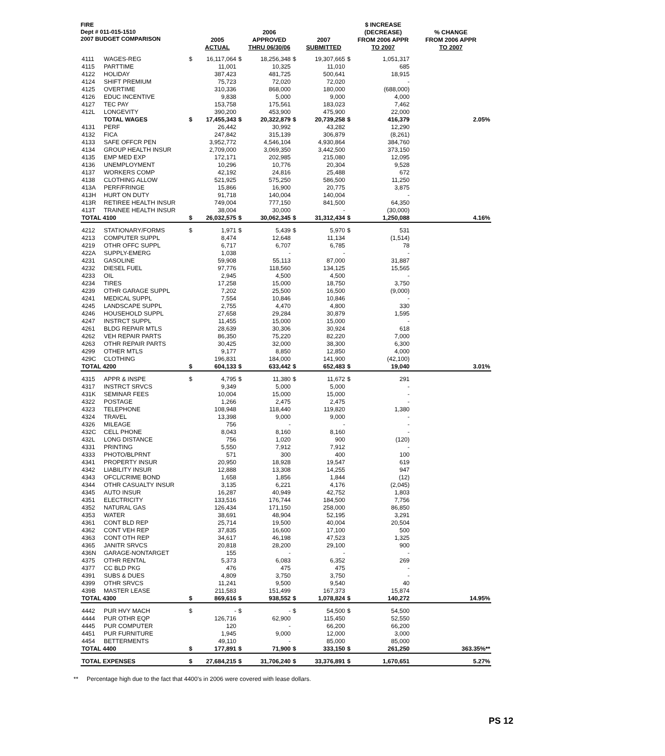FIRE
Dept # 011-015-1510
2007 BUDGET COMPARISON
| | | | 2005 ACTUAL | | 2006 APPROVED THRU 06/30/06 | | 2007 SUBMITTED | | $ INCREASE (DECREASE) FROM 2006 APPR TO 2007 | % CHANGE FROM 2006 APPR TO 2007 |
| --- | --- | --- | --- | --- | --- | --- | --- | --- | --- | --- |
| 4111 | WAGES-REG | $ | 16,117,064 | $ | 18,256,348 | $ | 19,307,665 | $ | 1,051,317 | |
| 4115 | PARTTIME | | 11,001 | | 10,325 | | 11,010 | | 685 | |
| 4122 | HOLIDAY | | 387,423 | | 481,725 | | 500,641 | | 18,915 | |
| 4124 | SHIFT PREMIUM | | 75,723 | | 72,020 | | 72,020 | | - | |
| 4125 | OVERTIME | | 310,336 | | 868,000 | | 180,000 | | (688,000) | |
| 4126 | EDUC INCENTIVE | | 9,838 | | 5,000 | | 9,000 | | 4,000 | |
| 4127 | TEC PAY | | 153,758 | | 175,561 | | 183,023 | | 7,462 | |
| 412L | LONGEVITY | | 390,200 | | 453,900 | | 475,900 | | 22,000 | |
| | TOTAL WAGES | $ | 17,455,343 | $ | 20,322,879 | $ | 20,739,258 | $ | 416,379 | 2.05% |
| 4131 | PERF | | 26,442 | | 30,992 | | 43,282 | | 12,290 | |
| 4132 | FICA | | 247,842 | | 315,139 | | 306,879 | | (8,261) | |
| 4133 | SAFE OFFCR PEN | | 3,952,772 | | 4,546,104 | | 4,930,864 | | 384,760 | |
| 4134 | GROUP HEALTH INSUR | | 2,709,000 | | 3,069,350 | | 3,442,500 | | 373,150 | |
| 4135 | EMP MED EXP | | 172,171 | | 202,985 | | 215,080 | | 12,095 | |
| 4136 | UNEMPLOYMENT | | 10,296 | | 10,776 | | 20,304 | | 9,528 | |
| 4137 | WORKERS COMP | | 42,192 | | 24,816 | | 25,488 | | 672 | |
| 4138 | CLOTHING ALLOW | | 521,925 | | 575,250 | | 586,500 | | 11,250 | |
| 413A | PERF/FRINGE | | 15,866 | | 16,900 | | 20,775 | | 3,875 | |
| 413H | HURT ON DUTY | | 91,718 | | 140,004 | | 140,004 | | - | |
| 413R | RETIREE HEALTH INSUR | | 749,004 | | 777,150 | | 841,500 | | 64,350 | |
| 413T | TRAINEE HEALTH INSUR | | 38,004 | | 30,000 | | - | | (30,000) | |
| TOTAL 4100 | | $ | 26,032,575 | $ | 30,062,345 | $ | 31,312,434 | $ | 1,250,088 | 4.16% |
| 4212 | STATIONARY/FORMS | $ | 1,971 | $ | 5,439 | $ | 5,970 | $ | 531 | |
| 4213 | COMPUTER SUPPL | | 8,474 | | 12,648 | | 11,134 | | (1,514) | |
| 4219 | OTHR OFFC SUPPL | | 6,717 | | 6,707 | | 6,785 | | 78 | |
| 422A | SUPPLY-EMERG | | 1,038 | | - | | - | | - | |
| 4231 | GASOLINE | | 59,908 | | 55,113 | | 87,000 | | 31,887 | |
| 4232 | DIESEL FUEL | | 97,776 | | 118,560 | | 134,125 | | 15,565 | |
| 4233 | OIL | | 2,945 | | 4,500 | | 4,500 | | - | |
| 4234 | TIRES | | 17,258 | | 15,000 | | 18,750 | | 3,750 | |
| 4239 | OTHR GARAGE SUPPL | | 7,202 | | 25,500 | | 16,500 | | (9,000) | |
| 4241 | MEDICAL SUPPL | | 7,554 | | 10,846 | | 10,846 | | - | |
| 4245 | LANDSCAPE SUPPL | | 2,755 | | 4,470 | | 4,800 | | 330 | |
| 4246 | HOUSEHOLD SUPPL | | 27,658 | | 29,284 | | 30,879 | | 1,595 | |
| 4247 | INSTRCT SUPPL | | 11,455 | | 15,000 | | 15,000 | | - | |
| 4261 | BLDG REPAIR MTLS | | 28,639 | | 30,306 | | 30,924 | | 618 | |
| 4262 | VEH REPAIR PARTS | | 86,350 | | 75,220 | | 82,220 | | 7,000 | |
| 4263 | OTHR REPAIR PARTS | | 30,425 | | 32,000 | | 38,300 | | 6,300 | |
| 4299 | OTHER MTLS | | 9,177 | | 8,850 | | 12,850 | | 4,000 | |
| 429C | CLOTHING | | 196,831 | | 184,000 | | 141,900 | | (42,100) | |
| TOTAL 4200 | | $ | 604,133 | $ | 633,442 | $ | 652,483 | $ | 19,040 | 3.01% |
| 4315 | APPR & INSPE | $ | 4,795 | $ | 11,380 | $ | 11,672 | $ | 291 | |
| 4317 | INSTRCT SRVCS | | 9,349 | | 5,000 | | 5,000 | | - | |
| 431K | SEMINAR FEES | | 10,004 | | 15,000 | | 15,000 | | - | |
| 4322 | POSTAGE | | 1,266 | | 2,475 | | 2,475 | | - | |
| 4323 | TELEPHONE | | 108,948 | | 118,440 | | 119,820 | | 1,380 | |
| 4324 | TRAVEL | | 13,398 | | 9,000 | | 9,000 | | - | |
| 4326 | MILEAGE | | 756 | | - | | - | | - | |
| 432C | CELL PHONE | | 8,043 | | 8,160 | | 8,160 | | - | |
| 432L | LONG DISTANCE | | 756 | | 1,020 | | 900 | | (120) | |
| 4331 | PRINTING | | 5,550 | | 7,912 | | 7,912 | | - | |
| 4333 | PHOTO/BLPRNT | | 571 | | 300 | | 400 | | 100 | |
| 4341 | PROPERTY INSUR | | 20,950 | | 18,928 | | 19,547 | | 619 | |
| 4342 | LIABILITY INSUR | | 12,888 | | 13,308 | | 14,255 | | 947 | |
| 4343 | OFCL/CRIME BOND | | 1,658 | | 1,856 | | 1,844 | | (12) | |
| 4344 | OTHR CASUALTY INSUR | | 3,135 | | 6,221 | | 4,176 | | (2,045) | |
| 4345 | AUTO INSUR | | 16,287 | | 40,949 | | 42,752 | | 1,803 | |
| 4351 | ELECTRICITY | | 133,516 | | 176,744 | | 184,500 | | 7,756 | |
| 4352 | NATURAL GAS | | 126,434 | | 171,150 | | 258,000 | | 86,850 | |
| 4353 | WATER | | 38,691 | | 48,904 | | 52,195 | | 3,291 | |
| 4361 | CONT BLD REP | | 25,714 | | 19,500 | | 40,004 | | 20,504 | |
| 4362 | CONT VEH REP | | 37,835 | | 16,600 | | 17,100 | | 500 | |
| 4363 | CONT OTH REP | | 34,617 | | 46,198 | | 47,523 | | 1,325 | |
| 4365 | JANITR SRVCS | | 20,818 | | 28,200 | | 29,100 | | 900 | |
| 436N | GARAGE-NONTARGET | | 155 | | - | | - | | - | |
| 4375 | OTHR RENTAL | | 5,373 | | 6,083 | | 6,352 | | 269 | |
| 4377 | CC BLD PKG | | 476 | | 475 | | 475 | | - | |
| 4391 | SUBS & DUES | | 4,809 | | 3,750 | | 3,750 | | - | |
| 4399 | OTHR SRVCS | | 11,241 | | 9,500 | | 9,540 | | 40 | |
| 439B | MASTER LEASE | | 211,583 | | 151,499 | | 167,373 | | 15,874 | |
| TOTAL 4300 | | $ | 869,616 | $ | 938,552 | $ | 1,078,824 | $ | 140,272 | 14.95% |
| 4442 | PUR HVY MACH | $ | - | $ | - | $ | 54,500 | $ | 54,500 | |
| 4444 | PUR OTHR EQP | | 126,716 | | 62,900 | | 115,450 | | 52,550 | |
| 4445 | PUR COMPUTER | | 120 | | - | | 66,200 | | 66,200 | |
| 4451 | PUR FURNITURE | | 1,945 | | 9,000 | | 12,000 | | 3,000 | |
| 4454 | BETTERMENTS | | 49,110 | | - | | 85,000 | | 85,000 | |
| TOTAL 4400 | | $ | 177,891 | $ | 71,900 | $ | 333,150 | $ | 261,250 | 363.35%** |
| TOTAL EXPENSES | | $ | 27,684,215 | $ | 31,706,240 | $ | 33,376,891 | $ | 1,670,651 | 5.27% |
** Percentage high due to the fact that 4400's in 2006 were covered with lease dollars.
PS 12